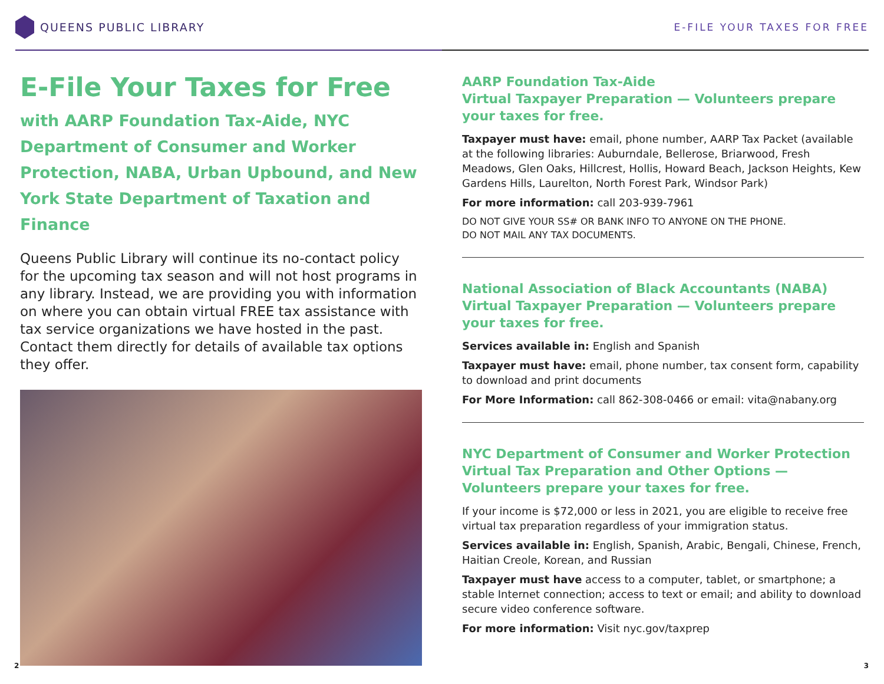QUEENS PUBLIC LIBRARY E-FILE YOUR TAXES FOR FREE
E-File Your Taxes for Free
with AARP Foundation Tax-Aide, NYC Department of Consumer and Worker Protection, NABA, Urban Upbound, and New York State Department of Taxation and Finance
Queens Public Library will continue its no-contact policy for the upcoming tax season and will not host programs in any library. Instead, we are providing you with information on where you can obtain virtual FREE tax assistance with tax service organizations we have hosted in the past. Contact them directly for details of available tax options they offer.
AARP Foundation Tax-Aide
Virtual Taxpayer Preparation — Volunteers prepare your taxes for free.
Taxpayer must have: email, phone number, AARP Tax Packet (available at the following libraries: Auburndale, Bellerose, Briarwood, Fresh Meadows, Glen Oaks, Hillcrest, Hollis, Howard Beach, Jackson Heights, Kew Gardens Hills, Laurelton, North Forest Park, Windsor Park)
For more information: call 203-939-7961
DO NOT GIVE YOUR SS# OR BANK INFO TO ANYONE ON THE PHONE.
DO NOT MAIL ANY TAX DOCUMENTS.
National Association of Black Accountants (NABA)
Virtual Taxpayer Preparation — Volunteers prepare your taxes for free.
Services available in: English and Spanish
Taxpayer must have: email, phone number, tax consent form, capability to download and print documents
For More Information: call 862-308-0466 or email: vita@nabany.org
NYC Department of Consumer and Worker Protection
Virtual Tax Preparation and Other Options — Volunteers prepare your taxes for free.
If your income is $72,000 or less in 2021, you are eligible to receive free virtual tax preparation regardless of your immigration status.
Services available in: English, Spanish, Arabic, Bengali, Chinese, French, Haitian Creole, Korean, and Russian
Taxpayer must have access to a computer, tablet, or smartphone; a stable Internet connection; access to text or email; and ability to download secure video conference software.
For more information: Visit nyc.gov/taxprep
2 3